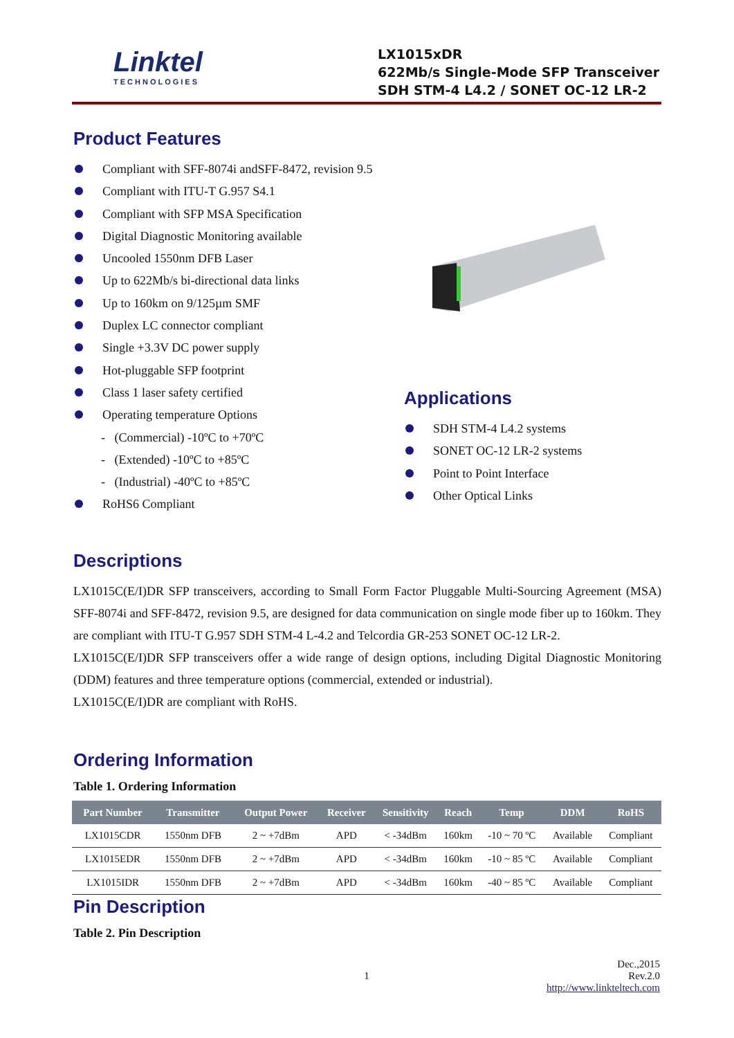Linktel
TECHNOLOGIES
LX1015xDR
622Mb/s Single-Mode SFP Transceiver
SDH STM-4 L4.2 / SONET OC-12 LR-2
Product Features
Compliant with SFF-8074i andSFF-8472, revision 9.5
Compliant with ITU-T G.957 S4.1
Compliant with SFP MSA Specification
Digital Diagnostic Monitoring available
Uncooled 1550nm DFB Laser
Up to 622Mb/s bi-directional data links
Up to 160km on 9/125µm SMF
Duplex LC connector compliant
Single +3.3V DC power supply
Hot-pluggable SFP footprint
Class 1 laser safety certified
Operating temperature Options
- (Commercial) -10ºC to +70ºC
- (Extended) -10ºC to +85ºC
- (Industrial) -40ºC to +85ºC
RoHS6 Compliant
Applications
SDH STM-4 L4.2 systems
SONET OC-12 LR-2 systems
Point to Point Interface
Other Optical Links
Descriptions
LX1015C(E/I)DR SFP transceivers, according to Small Form Factor Pluggable Multi-Sourcing Agreement (MSA) SFF-8074i and SFF-8472, revision 9.5, are designed for data communication on single mode fiber up to 160km. They are compliant with ITU-T G.957 SDH STM-4 L-4.2 and Telcordia GR-253 SONET OC-12 LR-2.
LX1015C(E/I)DR SFP transceivers offer a wide range of design options, including Digital Diagnostic Monitoring (DDM) features and three temperature options (commercial, extended or industrial).
LX1015C(E/I)DR are compliant with RoHS.
Ordering Information
Table 1. Ordering Information
| Part Number | Transmitter | Output Power | Receiver | Sensitivity | Reach | Temp | DDM | RoHS |
| --- | --- | --- | --- | --- | --- | --- | --- | --- |
| LX1015CDR | 1550nm DFB | 2 ~ +7dBm | APD | < -34dBm | 160km | -10 ~ 70 ºC | Available | Compliant |
| LX1015EDR | 1550nm DFB | 2 ~ +7dBm | APD | < -34dBm | 160km | -10 ~ 85 ºC | Available | Compliant |
| LX1015IDR | 1550nm DFB | 2 ~ +7dBm | APD | < -34dBm | 160km | -40 ~ 85 ºC | Available | Compliant |
Pin Description
Table 2. Pin Description
Dec.,2015
1 Rev.2.0
http://www.linkteltech.com